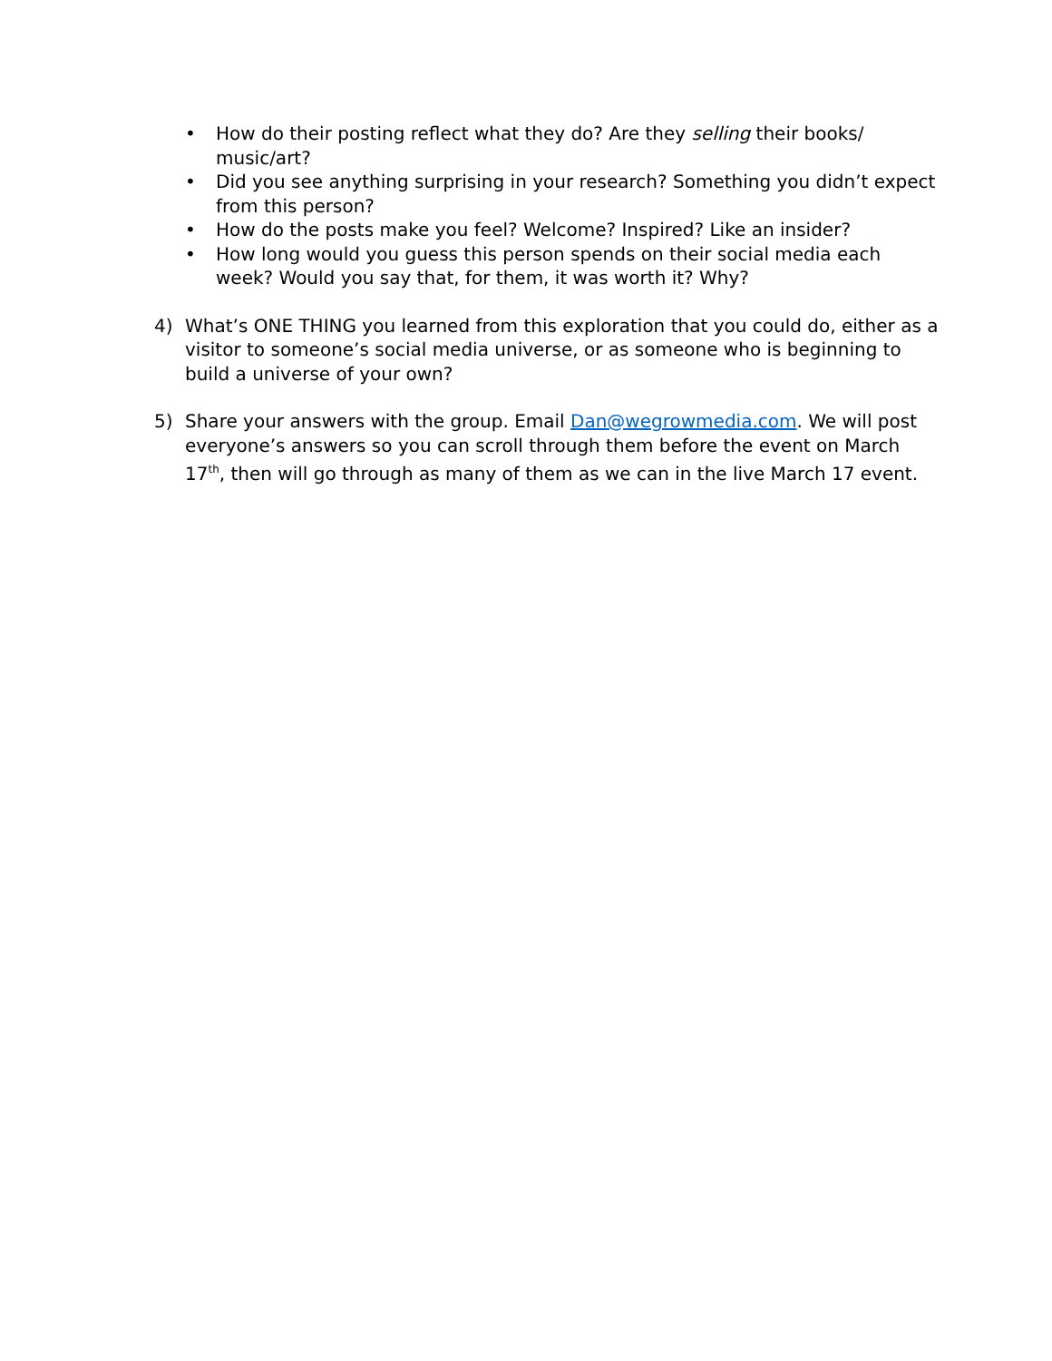• How do their posting reflect what they do? Are they selling their books/ music/art?
• Did you see anything surprising in your research? Something you didn’t expect from this person?
• How do the posts make you feel? Welcome? Inspired? Like an insider?
• How long would you guess this person spends on their social media each week? Would you say that, for them, it was worth it? Why?
4) What’s ONE THING you learned from this exploration that you could do, either as a visitor to someone’s social media universe, or as someone who is beginning to build a universe of your own?
5) Share your answers with the group. Email Dan@wegrowmedia.com. We will post everyone’s answers so you can scroll through them before the event on March 17<sup>th</sup>, then will go through as many of them as we can in the live March 17 event.